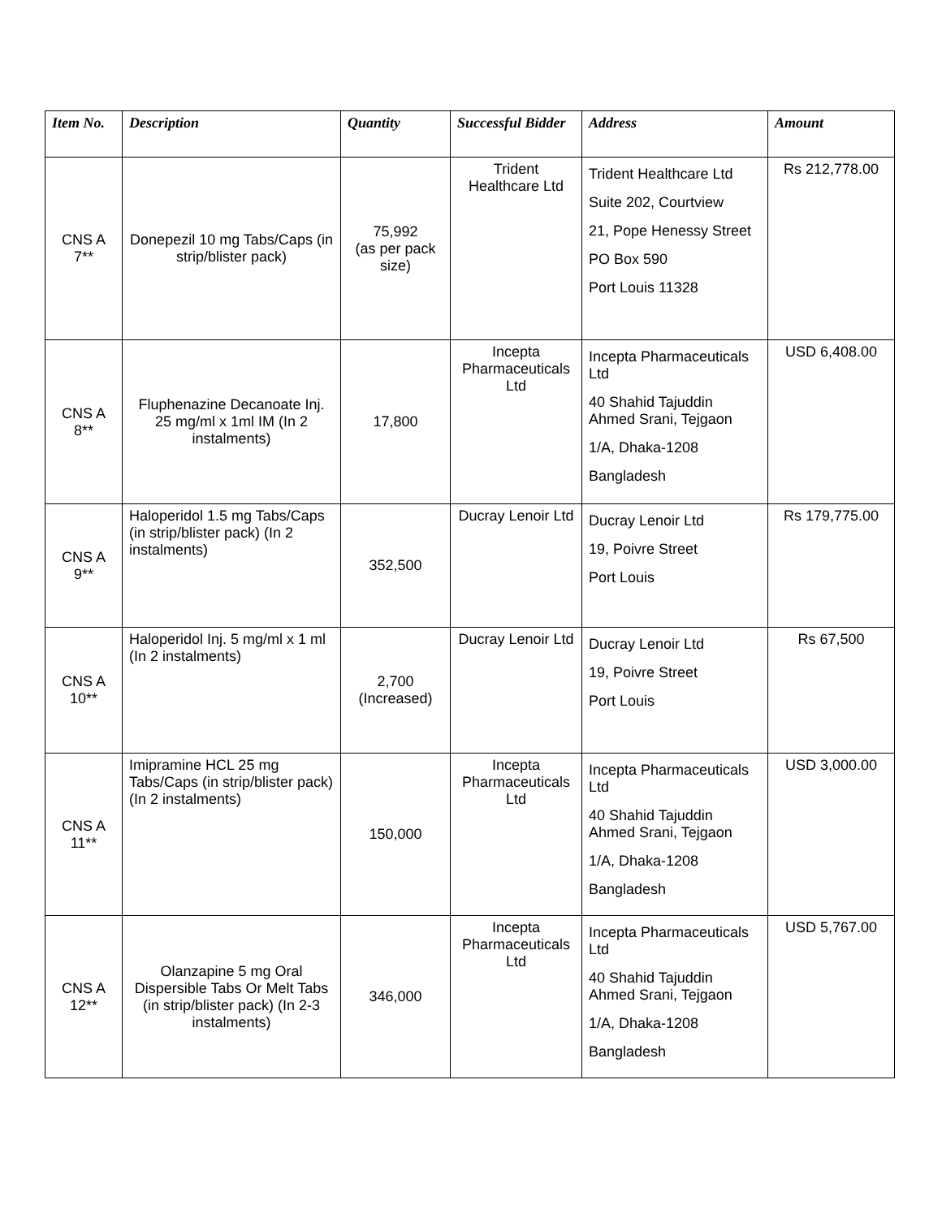| Item No. | Description | Quantity | Successful Bidder | Address | Amount |
| --- | --- | --- | --- | --- | --- |
| CNS A 7** | Donepezil 10 mg Tabs/Caps (in strip/blister pack) | 75,992 (as per pack size) | Trident Healthcare Ltd | Trident Healthcare Ltd Suite 202, Courtview 21, Pope Henessy Street PO Box 590 Port Louis 11328 | Rs 212,778.00 |
| CNS A 8** | Fluphenazine Decanoate Inj. 25 mg/ml x 1ml IM (In 2 instalments) | 17,800 | Incepta Pharmaceuticals Ltd | Incepta Pharmaceuticals Ltd 40 Shahid Tajuddin Ahmed Srani, Tejgaon 1/A, Dhaka-1208 Bangladesh | USD 6,408.00 |
| CNS A 9** | Haloperidol 1.5 mg Tabs/Caps (in strip/blister pack) (In 2 instalments) | 352,500 | Ducray Lenoir Ltd | Ducray Lenoir Ltd 19, Poivre Street Port Louis | Rs 179,775.00 |
| CNS A 10** | Haloperidol Inj. 5 mg/ml x 1 ml (In 2 instalments) | 2,700 (Increased) | Ducray Lenoir Ltd | Ducray Lenoir Ltd 19, Poivre Street Port Louis | Rs 67,500 |
| CNS A 11** | Imipramine HCL 25 mg Tabs/Caps (in strip/blister pack) (In 2 instalments) | 150,000 | Incepta Pharmaceuticals Ltd | Incepta Pharmaceuticals Ltd 40 Shahid Tajuddin Ahmed Srani, Tejgaon 1/A, Dhaka-1208 Bangladesh | USD 3,000.00 |
| CNS A 12** | Olanzapine 5 mg Oral Dispersible Tabs Or Melt Tabs (in strip/blister pack) (In 2-3 instalments) | 346,000 | Incepta Pharmaceuticals Ltd | Incepta Pharmaceuticals Ltd 40 Shahid Tajuddin Ahmed Srani, Tejgaon 1/A, Dhaka-1208 Bangladesh | USD 5,767.00 |